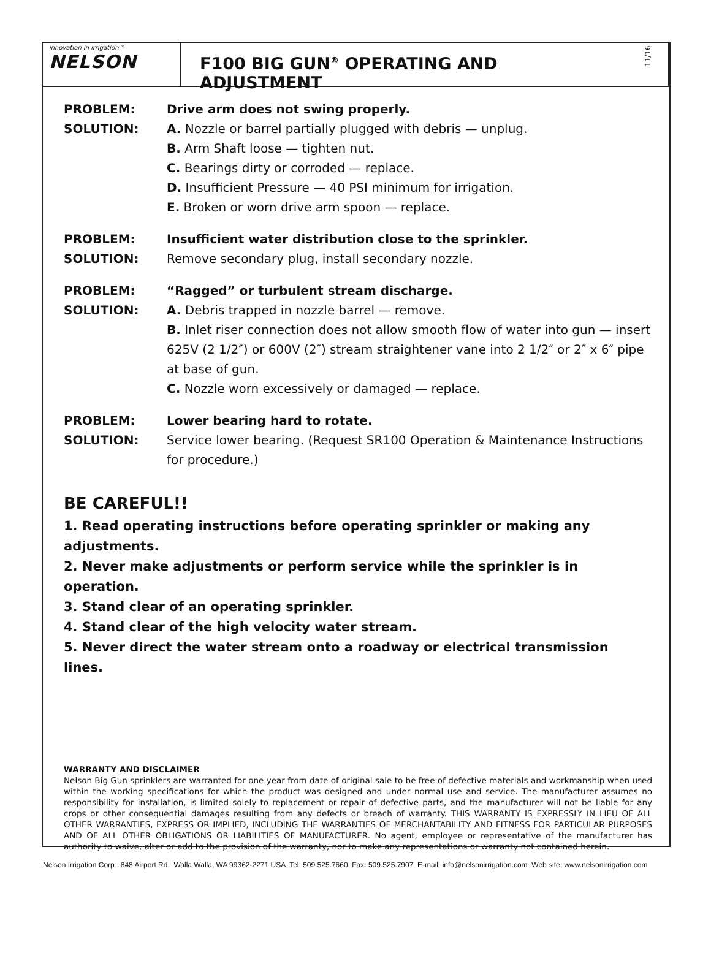innovation in irrigation™
NELSON
F100 BIG GUN<sup>®</sup> OPERATING AND ADJUSTMENT
11/16
PROBLEM: Drive arm does not swing properly.
SOLUTION: A. Nozzle or barrel partially plugged with debris — unplug.
B. Arm Shaft loose — tighten nut.
C. Bearings dirty or corroded — replace.
D. Insufficient Pressure — 40 PSI minimum for irrigation.
E. Broken or worn drive arm spoon — replace.
PROBLEM: Insufficient water distribution close to the sprinkler.
SOLUTION: Remove secondary plug, install secondary nozzle.
PROBLEM: “Ragged” or turbulent stream discharge.
SOLUTION: A. Debris trapped in nozzle barrel — remove.
B. Inlet riser connection does not allow smooth flow of water into gun — insert 625V (2 1/2″) or 600V (2″) stream straightener vane into 2 1/2″ or 2″ x 6″ pipe at base of gun.
C. Nozzle worn excessively or damaged — replace.
PROBLEM: Lower bearing hard to rotate.
SOLUTION: Service lower bearing. (Request SR100 Operation & Maintenance Instructions for procedure.)
BE CAREFUL!!
1. Read operating instructions before operating sprinkler or making any adjustments.
2. Never make adjustments or perform service while the sprinkler is in operation.
3. Stand clear of an operating sprinkler.
4. Stand clear of the high velocity water stream.
5. Never direct the water stream onto a roadway or electrical transmission lines.
WARRANTY AND DISCLAIMER
Nelson Big Gun sprinklers are warranted for one year from date of original sale to be free of defective materials and workmanship when used within the working specifications for which the product was designed and under normal use and service. The manufacturer assumes no responsibility for installation, is limited solely to replacement or repair of defective parts, and the manufacturer will not be liable for any crops or other consequential damages resulting from any defects or breach of warranty. THIS WARRANTY IS EXPRESSLY IN LIEU OF ALL OTHER WARRANTIES, EXPRESS OR IMPLIED, INCLUDING THE WARRANTIES OF MERCHANTABILITY AND FITNESS FOR PARTICULAR PURPOSES AND OF ALL OTHER OBLIGATIONS OR LIABILITIES OF MANUFACTURER. No agent, employee or representative of the manufacturer has authority to waive, alter or add to the provision of the warranty, nor to make any representations or warranty not contained herein.
Nelson Irrigation Corp. 848 Airport Rd. Walla Walla, WA 99362-2271 USA Tel: 509.525.7660 Fax: 509.525.7907 E-mail: info@nelsonirrigation.com Web site: www.nelsonirrigation.com